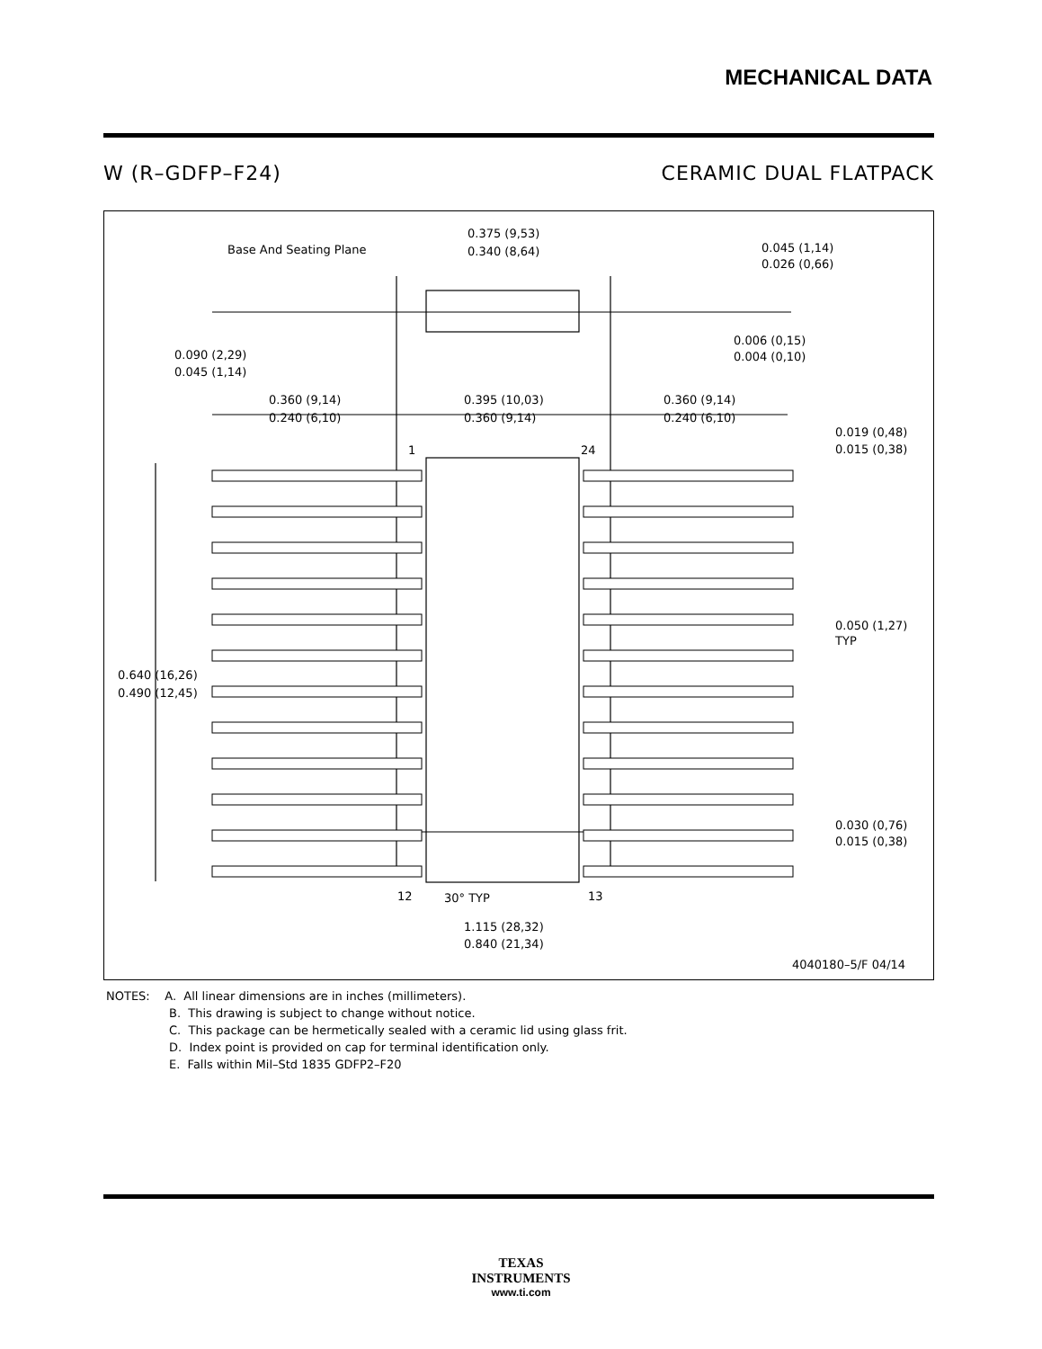MECHANICAL DATA
W (R–GDFP–F24) CERAMIC DUAL FLATPACK
Base And Seating Plane
0.375 (9,53)
0.340 (8,64)
0.045 (1,14)
0.026 (0,66)
0.006 (0,15)
0.004 (0,10)
0.090 (2,29)
0.045 (1,14)
0.360 (9,14)
0.240 (6,10)
0.395 (10,03)
0.360 (9,14)
0.360 (9,14)
0.240 (6,10)
1
24
0.019 (0,48)
0.015 (0,38)
0.050 (1,27)
TYP
0.640 (16,26)
0.490 (12,45)
0.030 (0,76)
0.015 (0,38)
12
30° TYP
13
1.115 (28,32)
0.840 (21,34)
4040180–5/F 04/14
NOTES: A. All linear dimensions are in inches (millimeters).
B. This drawing is subject to change without notice.
C. This package can be hermetically sealed with a ceramic lid using glass frit.
D. Index point is provided on cap for terminal identification only.
E. Falls within Mil–Std 1835 GDFP2–F20
TEXAS
INSTRUMENTS
www.ti.com